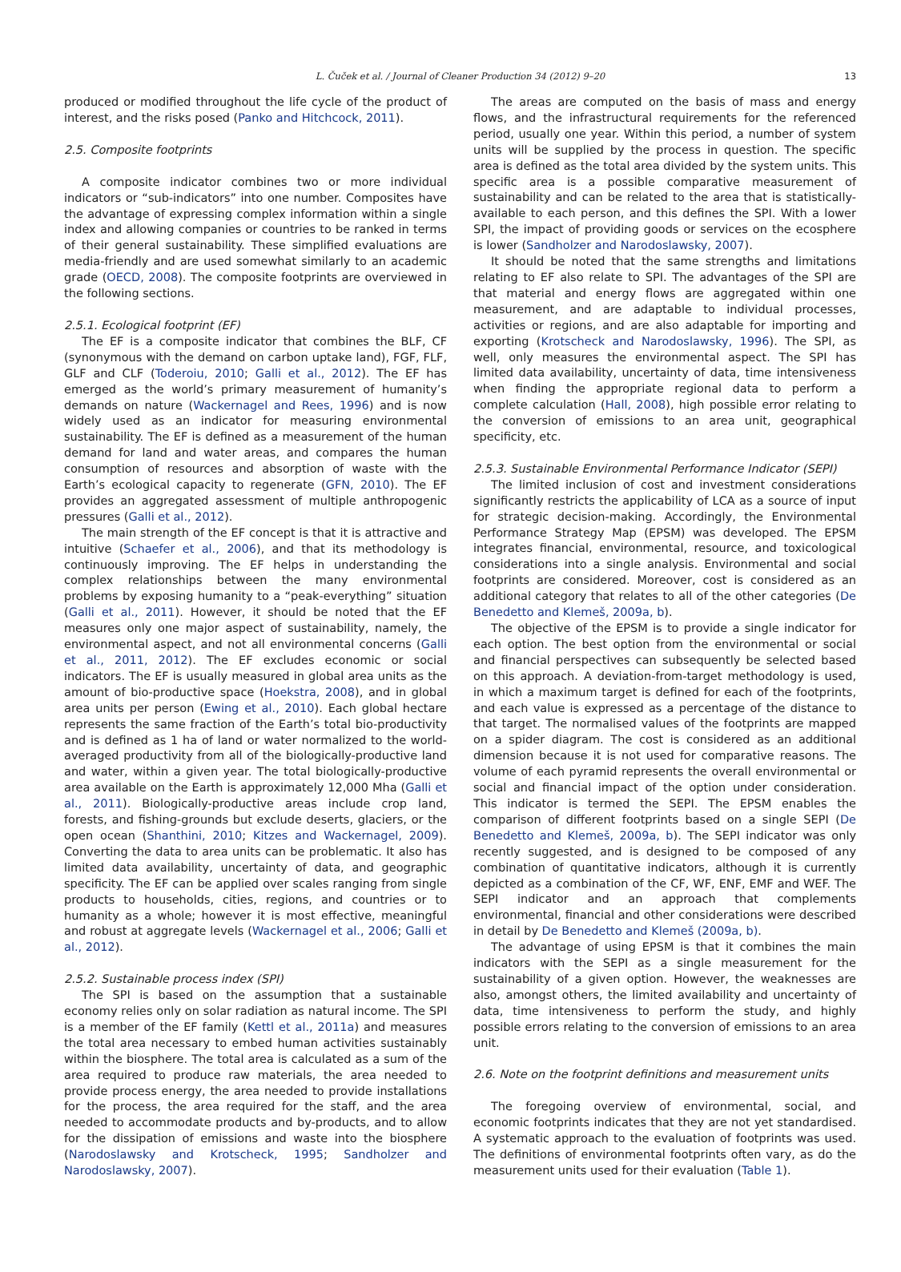L. Čuček et al. / Journal of Cleaner Production 34 (2012) 9–20
13
produced or modified throughout the life cycle of the product of interest, and the risks posed (Panko and Hitchcock, 2011).
2.5. Composite footprints
A composite indicator combines two or more individual indicators or “sub-indicators” into one number. Composites have the advantage of expressing complex information within a single index and allowing companies or countries to be ranked in terms of their general sustainability. These simplified evaluations are media-friendly and are used somewhat similarly to an academic grade (OECD, 2008). The composite footprints are overviewed in the following sections.
2.5.1. Ecological footprint (EF)
The EF is a composite indicator that combines the BLF, CF (synonymous with the demand on carbon uptake land), FGF, FLF, GLF and CLF (Toderoiu, 2010; Galli et al., 2012). The EF has emerged as the world’s primary measurement of humanity’s demands on nature (Wackernagel and Rees, 1996) and is now widely used as an indicator for measuring environmental sustainability. The EF is defined as a measurement of the human demand for land and water areas, and compares the human consumption of resources and absorption of waste with the Earth’s ecological capacity to regenerate (GFN, 2010). The EF provides an aggregated assessment of multiple anthropogenic pressures (Galli et al., 2012).
The main strength of the EF concept is that it is attractive and intuitive (Schaefer et al., 2006), and that its methodology is continuously improving. The EF helps in understanding the complex relationships between the many environmental problems by exposing humanity to a “peak-everything” situation (Galli et al., 2011). However, it should be noted that the EF measures only one major aspect of sustainability, namely, the environmental aspect, and not all environmental concerns (Galli et al., 2011, 2012). The EF excludes economic or social indicators. The EF is usually measured in global area units as the amount of bio-productive space (Hoekstra, 2008), and in global area units per person (Ewing et al., 2010). Each global hectare represents the same fraction of the Earth’s total bio-productivity and is defined as 1 ha of land or water normalized to the world-averaged productivity from all of the biologically-productive land and water, within a given year. The total biologically-productive area available on the Earth is approximately 12,000 Mha (Galli et al., 2011). Biologically-productive areas include crop land, forests, and fishing-grounds but exclude deserts, glaciers, or the open ocean (Shanthini, 2010; Kitzes and Wackernagel, 2009). Converting the data to area units can be problematic. It also has limited data availability, uncertainty of data, and geographic specificity. The EF can be applied over scales ranging from single products to households, cities, regions, and countries or to humanity as a whole; however it is most effective, meaningful and robust at aggregate levels (Wackernagel et al., 2006; Galli et al., 2012).
2.5.2. Sustainable process index (SPI)
The SPI is based on the assumption that a sustainable economy relies only on solar radiation as natural income. The SPI is a member of the EF family (Kettl et al., 2011a) and measures the total area necessary to embed human activities sustainably within the biosphere. The total area is calculated as a sum of the area required to produce raw materials, the area needed to provide process energy, the area needed to provide installations for the process, the area required for the staff, and the area needed to accommodate products and by-products, and to allow for the dissipation of emissions and waste into the biosphere (Narodoslawsky and Krotscheck, 1995; Sandholzer and Narodoslawsky, 2007).
The areas are computed on the basis of mass and energy flows, and the infrastructural requirements for the referenced period, usually one year. Within this period, a number of system units will be supplied by the process in question. The specific area is defined as the total area divided by the system units. This specific area is a possible comparative measurement of sustainability and can be related to the area that is statistically-available to each person, and this defines the SPI. With a lower SPI, the impact of providing goods or services on the ecosphere is lower (Sandholzer and Narodoslawsky, 2007).
It should be noted that the same strengths and limitations relating to EF also relate to SPI. The advantages of the SPI are that material and energy flows are aggregated within one measurement, and are adaptable to individual processes, activities or regions, and are also adaptable for importing and exporting (Krotscheck and Narodoslawsky, 1996). The SPI, as well, only measures the environmental aspect. The SPI has limited data availability, uncertainty of data, time intensiveness when finding the appropriate regional data to perform a complete calculation (Hall, 2008), high possible error relating to the conversion of emissions to an area unit, geographical specificity, etc.
2.5.3. Sustainable Environmental Performance Indicator (SEPI)
The limited inclusion of cost and investment considerations significantly restricts the applicability of LCA as a source of input for strategic decision-making. Accordingly, the Environmental Performance Strategy Map (EPSM) was developed. The EPSM integrates financial, environmental, resource, and toxicological considerations into a single analysis. Environmental and social footprints are considered. Moreover, cost is considered as an additional category that relates to all of the other categories (De Benedetto and Klemeš, 2009a, b).
The objective of the EPSM is to provide a single indicator for each option. The best option from the environmental or social and financial perspectives can subsequently be selected based on this approach. A deviation-from-target methodology is used, in which a maximum target is defined for each of the footprints, and each value is expressed as a percentage of the distance to that target. The normalised values of the footprints are mapped on a spider diagram. The cost is considered as an additional dimension because it is not used for comparative reasons. The volume of each pyramid represents the overall environmental or social and financial impact of the option under consideration. This indicator is termed the SEPI. The EPSM enables the comparison of different footprints based on a single SEPI (De Benedetto and Klemeš, 2009a, b). The SEPI indicator was only recently suggested, and is designed to be composed of any combination of quantitative indicators, although it is currently depicted as a combination of the CF, WF, ENF, EMF and WEF. The SEPI indicator and an approach that complements environmental, financial and other considerations were described in detail by De Benedetto and Klemeš (2009a, b).
The advantage of using EPSM is that it combines the main indicators with the SEPI as a single measurement for the sustainability of a given option. However, the weaknesses are also, amongst others, the limited availability and uncertainty of data, time intensiveness to perform the study, and highly possible errors relating to the conversion of emissions to an area unit.
2.6. Note on the footprint definitions and measurement units
The foregoing overview of environmental, social, and economic footprints indicates that they are not yet standardised. A systematic approach to the evaluation of footprints was used. The definitions of environmental footprints often vary, as do the measurement units used for their evaluation (Table 1).